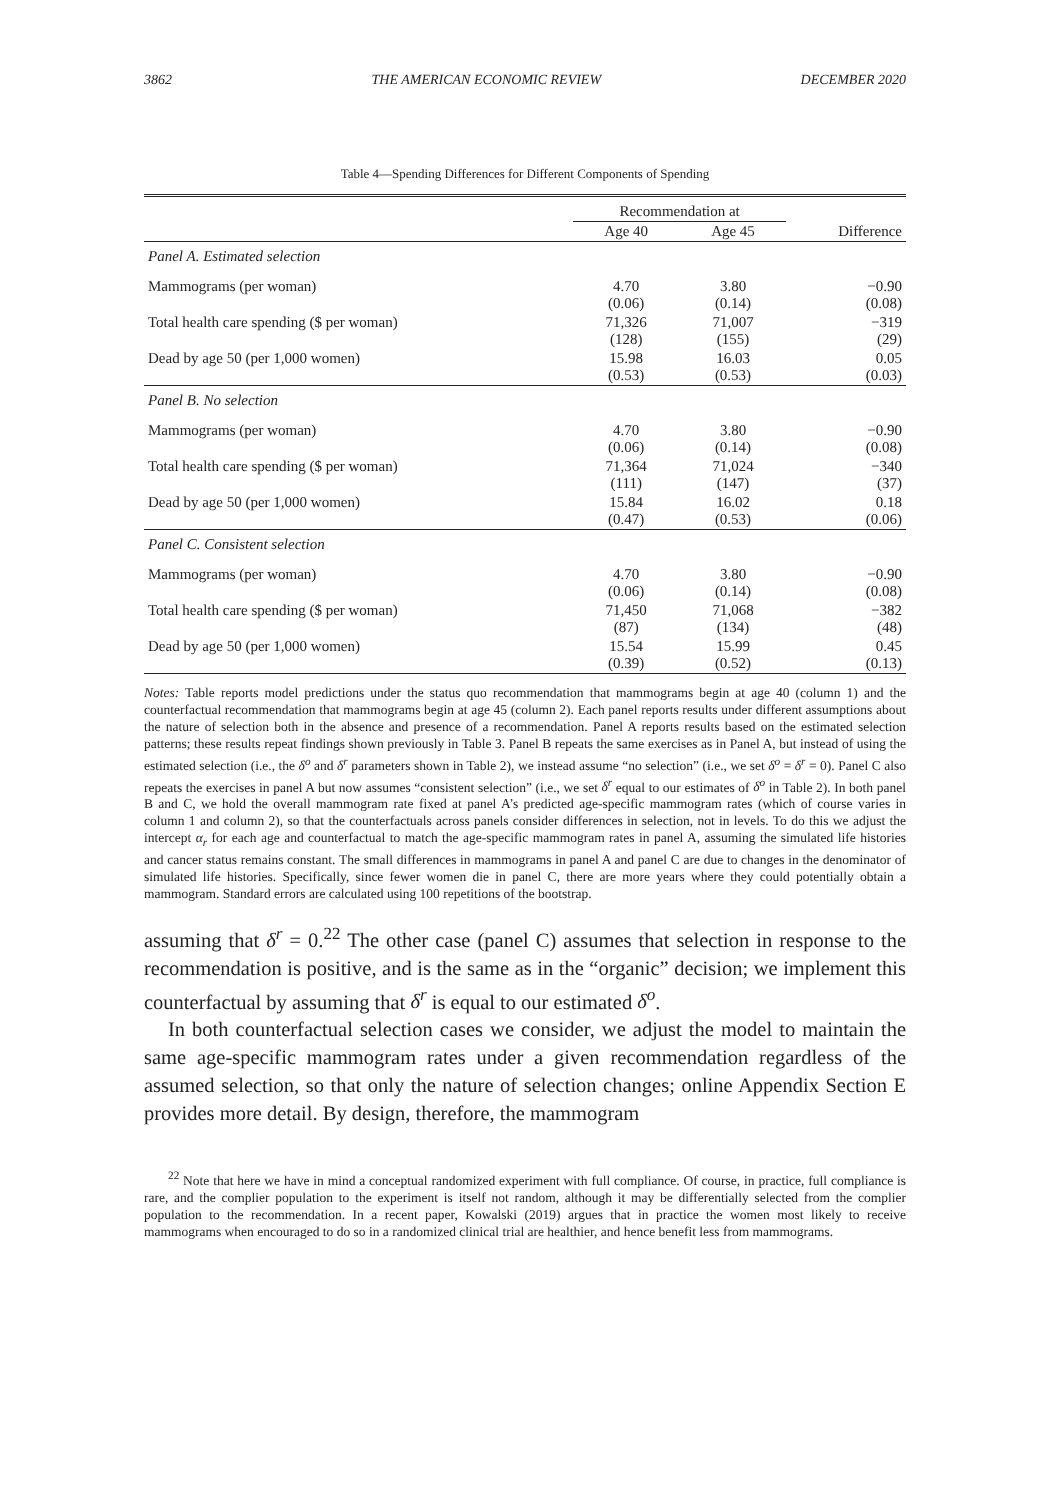3862 THE AMERICAN ECONOMIC REVIEW DECEMBER 2020
Table 4—Spending Differences for Different Components of Spending
| | Recommendation at | | |
| --- | --- | --- | --- |
| | Age 40 | Age 45 | Difference |
| Panel A. Estimated selection | | | |
| Mammograms (per woman) | 4.70 (0.06) | 3.80 (0.14) | −0.90 (0.08) |
| Total health care spending ($ per woman) | 71,326 (128) | 71,007 (155) | −319 (29) |
| Dead by age 50 (per 1,000 women) | 15.98 (0.53) | 16.03 (0.53) | 0.05 (0.03) |
| Panel B. No selection | | | |
| Mammograms (per woman) | 4.70 (0.06) | 3.80 (0.14) | −0.90 (0.08) |
| Total health care spending ($ per woman) | 71,364 (111) | 71,024 (147) | −340 (37) |
| Dead by age 50 (per 1,000 women) | 15.84 (0.47) | 16.02 (0.53) | 0.18 (0.06) |
| Panel C. Consistent selection | | | |
| Mammograms (per woman) | 4.70 (0.06) | 3.80 (0.14) | −0.90 (0.08) |
| Total health care spending ($ per woman) | 71,450 (87) | 71,068 (134) | −382 (48) |
| Dead by age 50 (per 1,000 women) | 15.54 (0.39) | 15.99 (0.52) | 0.45 (0.13) |
Notes: Table reports model predictions under the status quo recommendation that mammograms begin at age 40 (column 1) and the counterfactual recommendation that mammograms begin at age 45 (column 2). Each panel reports results under different assumptions about the nature of selection both in the absence and presence of a recommendation. Panel A reports results based on the estimated selection patterns; these results repeat findings shown previously in Table 3. Panel B repeats the same exercises as in Panel A, but instead of using the estimated selection (i.e., the δ<sup>o</sup> and δ<sup>r</sup> parameters shown in Table 2), we instead assume “no selection” (i.e., we set δ<sup>o</sup> = δ<sup>r</sup> = 0). Panel C also repeats the exercises in panel A but now assumes “consistent selection” (i.e., we set δ<sup>r</sup> equal to our estimates of δ<sup>o</sup> in Table 2). In both panel B and C, we hold the overall mammogram rate fixed at panel A’s predicted age-specific mammogram rates (which of course varies in column 1 and column 2), so that the counterfactuals across panels consider differences in selection, not in levels. To do this we adjust the intercept α<sub>r</sub> for each age and counterfactual to match the age-specific mammogram rates in panel A, assuming the simulated life histories and cancer status remains constant. The small differences in mammograms in panel A and panel C are due to changes in the denominator of simulated life histories. Specifically, since fewer women die in panel C, there are more years where they could potentially obtain a mammogram. Standard errors are calculated using 100 repetitions of the bootstrap.
assuming that δ<sup>r</sup> = 0.<sup>22</sup> The other case (panel C) assumes that selection in response to the recommendation is positive, and is the same as in the “organic” decision; we implement this counterfactual by assuming that δ<sup>r</sup> is equal to our estimated δ<sup>o</sup>.
In both counterfactual selection cases we consider, we adjust the model to maintain the same age-specific mammogram rates under a given recommendation regardless of the assumed selection, so that only the nature of selection changes; online Appendix Section E provides more detail. By design, therefore, the mammogram
<sup>22</sup> Note that here we have in mind a conceptual randomized experiment with full compliance. Of course, in practice, full compliance is rare, and the complier population to the experiment is itself not random, although it may be differentially selected from the complier population to the recommendation. In a recent paper, Kowalski (2019) argues that in practice the women most likely to receive mammograms when encouraged to do so in a randomized clinical trial are healthier, and hence benefit less from mammograms.